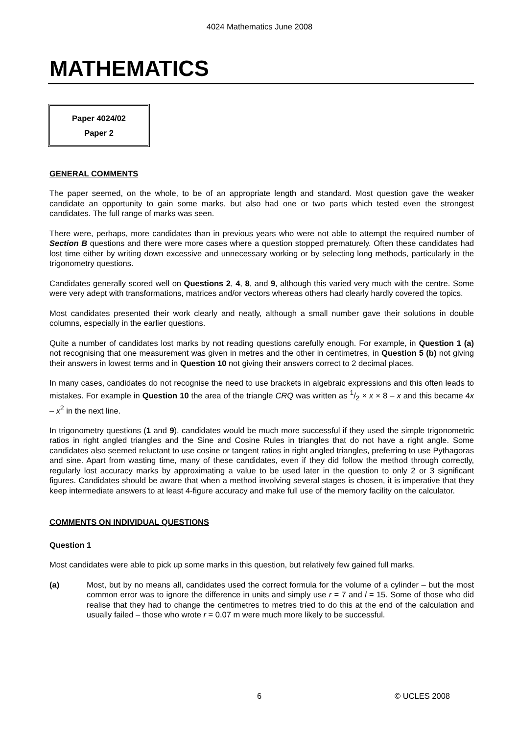4024 Mathematics June 2008
MATHEMATICS
Paper 4024/02
Paper 2
GENERAL COMMENTS
The paper seemed, on the whole, to be of an appropriate length and standard. Most question gave the weaker candidate an opportunity to gain some marks, but also had one or two parts which tested even the strongest candidates. The full range of marks was seen.
There were, perhaps, more candidates than in previous years who were not able to attempt the required number of Section B questions and there were more cases where a question stopped prematurely. Often these candidates had lost time either by writing down excessive and unnecessary working or by selecting long methods, particularly in the trigonometry questions.
Candidates generally scored well on Questions 2, 4, 8, and 9, although this varied very much with the centre. Some were very adept with transformations, matrices and/or vectors whereas others had clearly hardly covered the topics.
Most candidates presented their work clearly and neatly, although a small number gave their solutions in double columns, especially in the earlier questions.
Quite a number of candidates lost marks by not reading questions carefully enough. For example, in Question 1 (a) not recognising that one measurement was given in metres and the other in centimetres, in Question 5 (b) not giving their answers in lowest terms and in Question 10 not giving their answers correct to 2 decimal places.
In many cases, candidates do not recognise the need to use brackets in algebraic expressions and this often leads to mistakes. For example in Question 10 the area of the triangle CRQ was written as 1/2 × x × 8 – x and this became 4x – x<sup>2</sup> in the next line.
In trigonometry questions (1 and 9), candidates would be much more successful if they used the simple trigonometric ratios in right angled triangles and the Sine and Cosine Rules in triangles that do not have a right angle. Some candidates also seemed reluctant to use cosine or tangent ratios in right angled triangles, preferring to use Pythagoras and sine. Apart from wasting time, many of these candidates, even if they did follow the method through correctly, regularly lost accuracy marks by approximating a value to be used later in the question to only 2 or 3 significant figures. Candidates should be aware that when a method involving several stages is chosen, it is imperative that they keep intermediate answers to at least 4-figure accuracy and make full use of the memory facility on the calculator.
COMMENTS ON INDIVIDUAL QUESTIONS
Question 1
Most candidates were able to pick up some marks in this question, but relatively few gained full marks.
(a) Most, but by no means all, candidates used the correct formula for the volume of a cylinder – but the most common error was to ignore the difference in units and simply use r = 7 and l = 15. Some of those who did realise that they had to change the centimetres to metres tried to do this at the end of the calculation and usually failed – those who wrote r = 0.07 m were much more likely to be successful.
6 © UCLES 2008